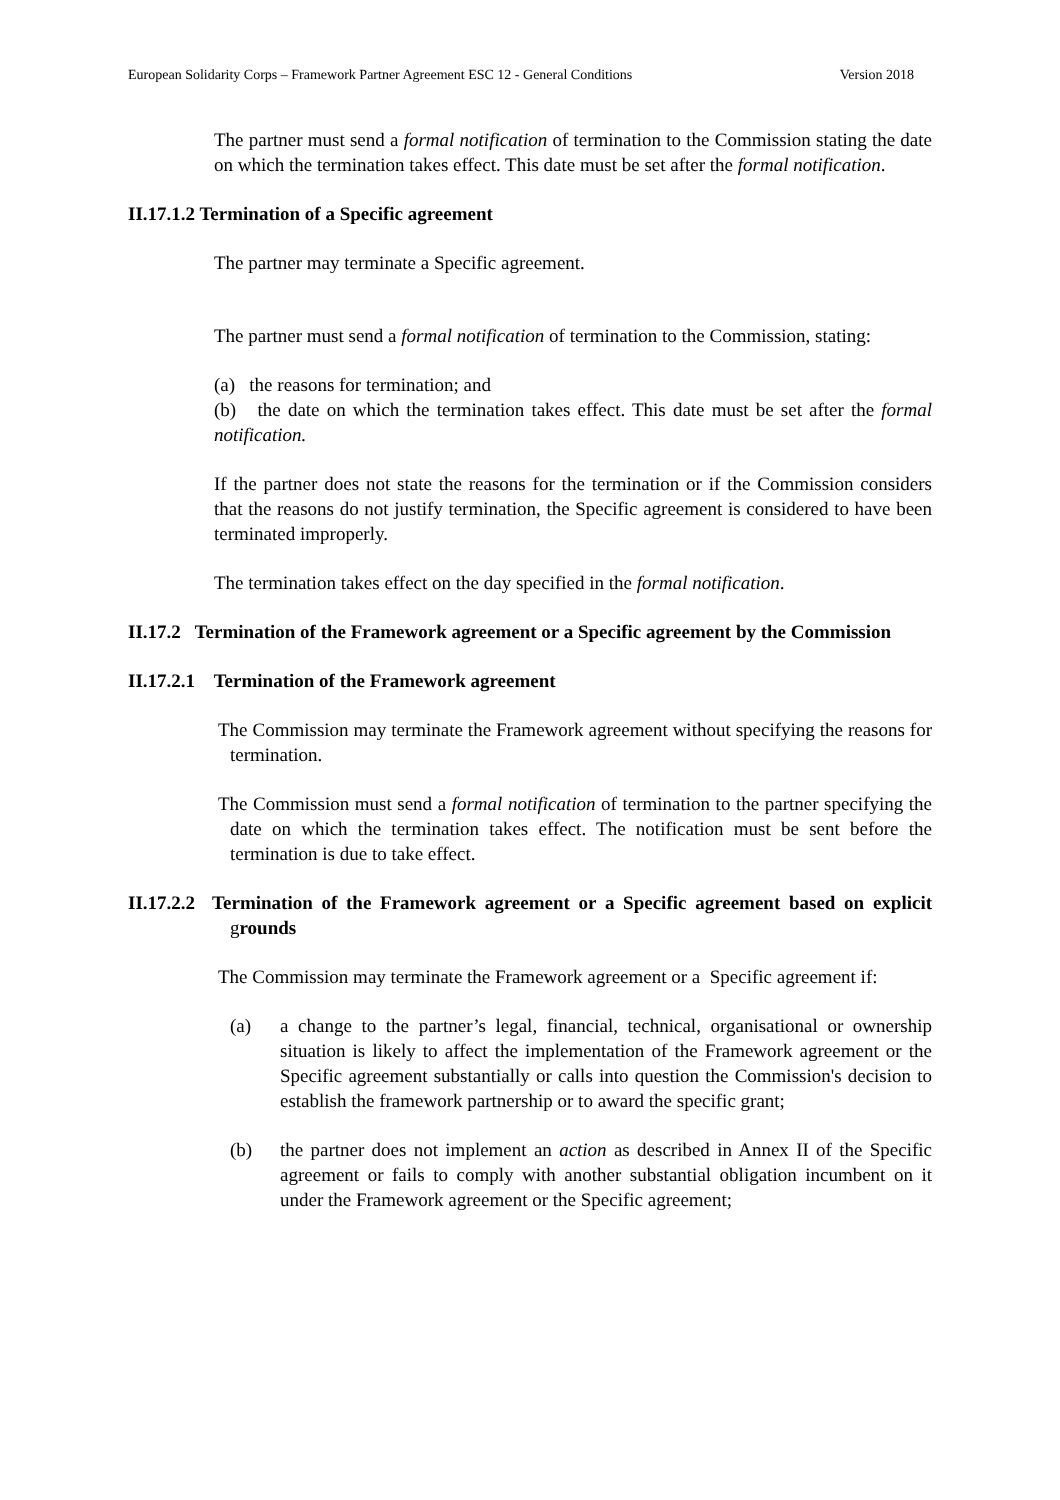European Solidarity Corps – Framework Partner Agreement ESC 12 - General Conditions Version 2018
The partner must send a formal notification of termination to the Commission stating the date on which the termination takes effect. This date must be set after the formal notification.
II.17.1.2 Termination of a Specific agreement
The partner may terminate a Specific agreement.
The partner must send a formal notification of termination to the Commission, stating:
(a) the reasons for termination; and
(b) the date on which the termination takes effect. This date must be set after the formal notification.
If the partner does not state the reasons for the termination or if the Commission considers that the reasons do not justify termination, the Specific agreement is considered to have been terminated improperly.
The termination takes effect on the day specified in the formal notification.
II.17.2 Termination of the Framework agreement or a Specific agreement by the Commission
II.17.2.1 Termination of the Framework agreement
The Commission may terminate the Framework agreement without specifying the reasons for termination.
The Commission must send a formal notification of termination to the partner specifying the date on which the termination takes effect. The notification must be sent before the termination is due to take effect.
II.17.2.2 Termination of the Framework agreement or a Specific agreement based on explicit grounds
The Commission may terminate the Framework agreement or a Specific agreement if:
(a) a change to the partner’s legal, financial, technical, organisational or ownership situation is likely to affect the implementation of the Framework agreement or the Specific agreement substantially or calls into question the Commission's decision to establish the framework partnership or to award the specific grant;
(b) the partner does not implement an action as described in Annex II of the Specific agreement or fails to comply with another substantial obligation incumbent on it under the Framework agreement or the Specific agreement;